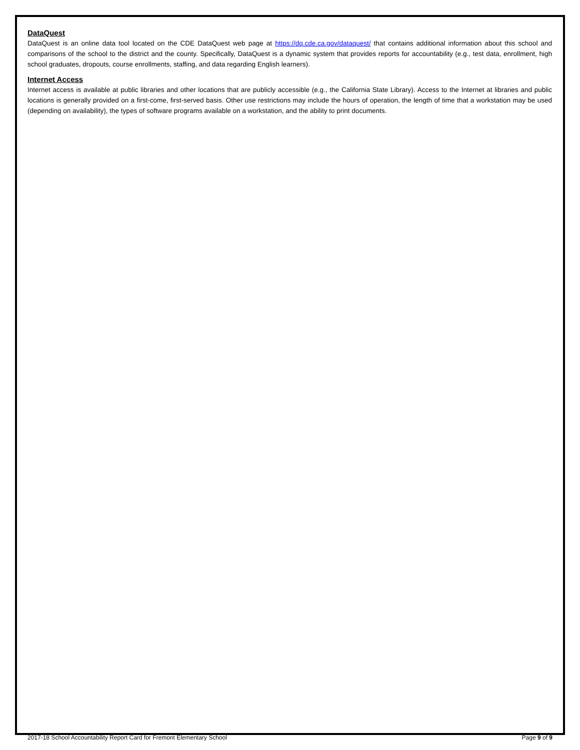DataQuest
DataQuest is an online data tool located on the CDE DataQuest web page at https://dq.cde.ca.gov/dataquest/ that contains additional information about this school and comparisons of the school to the district and the county. Specifically, DataQuest is a dynamic system that provides reports for accountability (e.g., test data, enrollment, high school graduates, dropouts, course enrollments, staffing, and data regarding English learners).
Internet Access
Internet access is available at public libraries and other locations that are publicly accessible (e.g., the California State Library). Access to the Internet at libraries and public locations is generally provided on a first-come, first-served basis. Other use restrictions may include the hours of operation, the length of time that a workstation may be used (depending on availability), the types of software programs available on a workstation, and the ability to print documents.
2017-18 School Accountability Report Card for Fremont Elementary School Page 9 of 9